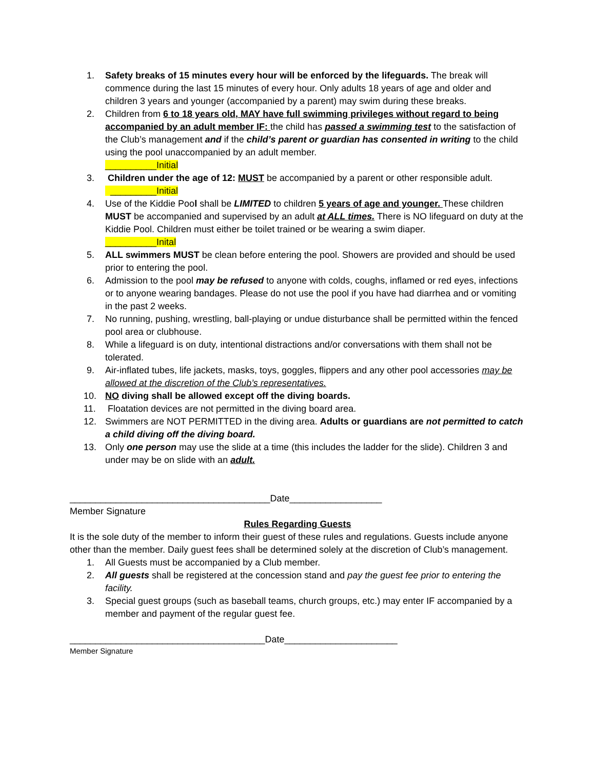1. Safety breaks of 15 minutes every hour will be enforced by the lifeguards. The break will commence during the last 15 minutes of every hour. Only adults 18 years of age and older and children 3 years and younger (accompanied by a parent) may swim during these breaks.
2. Children from 6 to 18 years old, MAY have full swimming privileges without regard to being accompanied by an adult member IF: the child has passed a swimming test to the satisfaction of the Club’s management and if the child’s parent or guardian has consented in writing to the child using the pool unaccompanied by an adult member.
__________Initial
3. Children under the age of 12: MUST be accompanied by a parent or other responsible adult.
_________Initial
4. Use of the Kiddie Pool shall be LIMITED to children 5 years of age and younger. These children MUST be accompanied and supervised by an adult at ALL times. There is NO lifeguard on duty at the Kiddie Pool. Children must either be toilet trained or be wearing a swim diaper.
__________Inital
5. ALL swimmers MUST be clean before entering the pool. Showers are provided and should be used prior to entering the pool.
6. Admission to the pool may be refused to anyone with colds, coughs, inflamed or red eyes, infections or to anyone wearing bandages. Please do not use the pool if you have had diarrhea and or vomiting in the past 2 weeks.
7. No running, pushing, wrestling, ball-playing or undue disturbance shall be permitted within the fenced pool area or clubhouse.
8. While a lifeguard is on duty, intentional distractions and/or conversations with them shall not be tolerated.
9. Air-inflated tubes, life jackets, masks, toys, goggles, flippers and any other pool accessories may be allowed at the discretion of the Club’s representatives.
10. NO diving shall be allowed except off the diving boards.
11. Floatation devices are not permitted in the diving board area.
12. Swimmers are NOT PERMITTED in the diving area. Adults or guardians are not permitted to catch a child diving off the diving board.
13. Only one person may use the slide at a time (this includes the ladder for the slide). Children 3 and under may be on slide with an adult.
_______________________________________Date__________________
Member Signature
Rules Regarding Guests
It is the sole duty of the member to inform their guest of these rules and regulations. Guests include anyone other than the member. Daily guest fees shall be determined solely at the discretion of Club’s management.
1. All Guests must be accompanied by a Club member.
2. All guests shall be registered at the concession stand and pay the guest fee prior to entering the facility.
3. Special guest groups (such as baseball teams, church groups, etc.) may enter IF accompanied by a member and payment of the regular guest fee.
______________________________________Date______________________
Member Signature